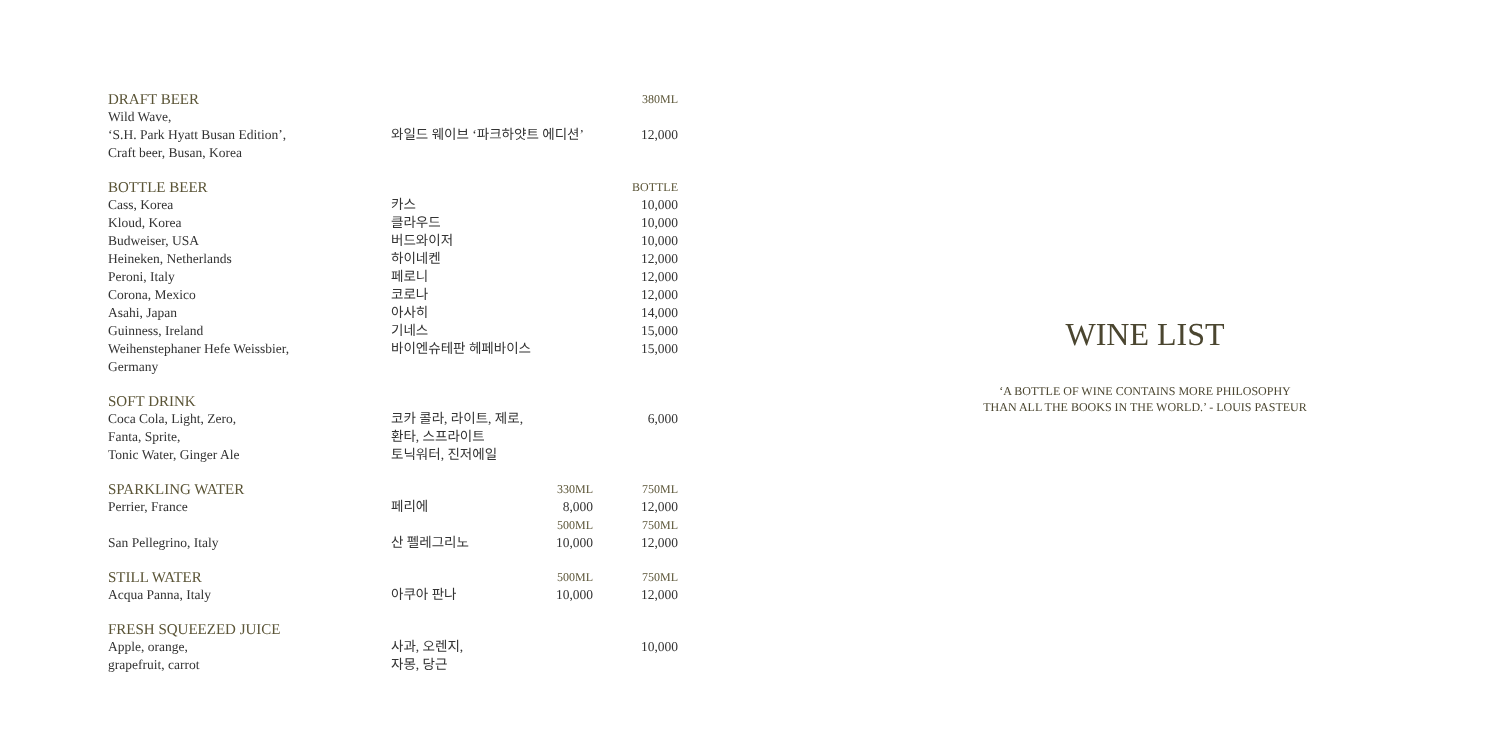| DRAFT BEER | | | 380ML |
| Wild Wave, ‘S.H. Park Hyatt Busan Edition’, Craft beer, Busan, Korea | 와일드 웨이브 ‘파크하얏트 에디션’ | | 12,000 |
| BOTTLE BEER | | | BOTTLE |
| Cass, Korea | 카스 | | 10,000 |
| Kloud, Korea | 클라우드 | | 10,000 |
| Budweiser, USA | 버드와이저 | | 10,000 |
| Heineken, Netherlands | 하이네켄 | | 12,000 |
| Peroni, Italy | 페로니 | | 12,000 |
| Corona, Mexico | 코로나 | | 12,000 |
| Asahi, Japan | 아사히 | | 14,000 |
| Guinness, Ireland | 기네스 | | 15,000 |
| Weihenstephaner Hefe Weissbier, Germany | 바이엔슈테판 헤페바이스 | | 15,000 |
| SOFT DRINK | | | |
| Coca Cola, Light, Zero, Fanta, Sprite, Tonic Water, Ginger Ale | 코카 콜라, 라이트, 제로, 환타, 스프라이트 토닉워터, 진저에일 | | 6,000 |
| SPARKLING WATER | | 330ML | 750ML |
| Perrier, France | 페리에 | 8,000 | 12,000 |
| | | 500ML | 750ML |
| San Pellegrino, Italy | 산 펠레그리노 | 10,000 | 12,000 |
| STILL WATER | | 500ML | 750ML |
| Acqua Panna, Italy | 아쿠아 판나 | 10,000 | 12,000 |
| FRESH SQUEEZED JUICE | | | |
| Apple, orange, grapefruit, carrot | 사과, 오렌지, 자몽, 당근 | | 10,000 |
WINE LIST
‘A BOTTLE OF WINE CONTAINS MORE PHILOSOPHY
THAN ALL THE BOOKS IN THE WORLD.’ - LOUIS PASTEUR